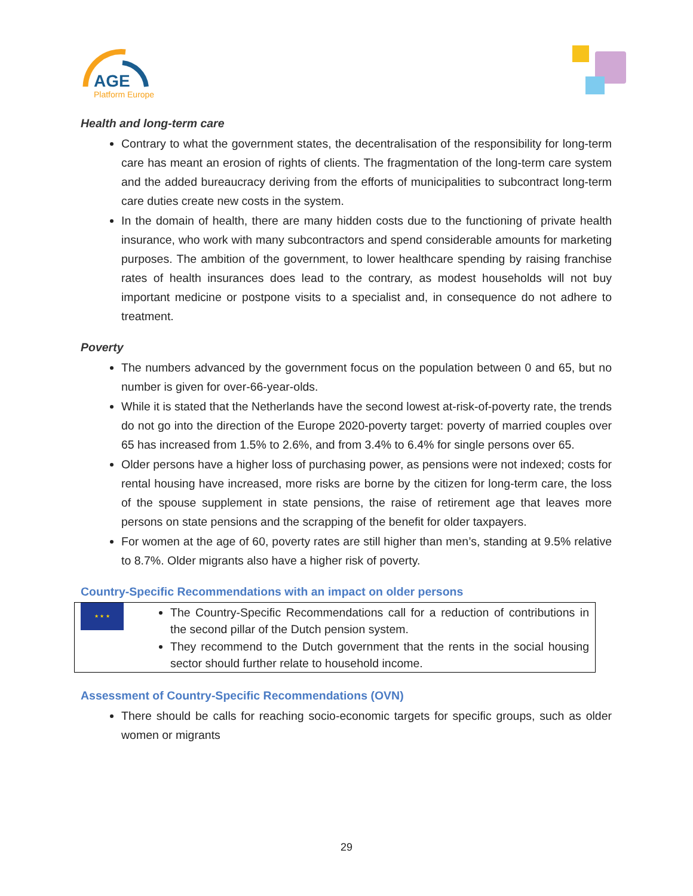AGE
Platform Europe
Health and long-term care
Contrary to what the government states, the decentralisation of the responsibility for long-term care has meant an erosion of rights of clients. The fragmentation of the long-term care system and the added bureaucracy deriving from the efforts of municipalities to subcontract long-term care duties create new costs in the system.
In the domain of health, there are many hidden costs due to the functioning of private health insurance, who work with many subcontractors and spend considerable amounts for marketing purposes. The ambition of the government, to lower healthcare spending by raising franchise rates of health insurances does lead to the contrary, as modest households will not buy important medicine or postpone visits to a specialist and, in consequence do not adhere to treatment.
Poverty
The numbers advanced by the government focus on the population between 0 and 65, but no number is given for over-66-year-olds.
While it is stated that the Netherlands have the second lowest at-risk-of-poverty rate, the trends do not go into the direction of the Europe 2020-poverty target: poverty of married couples over 65 has increased from 1.5% to 2.6%, and from 3.4% to 6.4% for single persons over 65.
Older persons have a higher loss of purchasing power, as pensions were not indexed; costs for rental housing have increased, more risks are borne by the citizen for long-term care, the loss of the spouse supplement in state pensions, the raise of retirement age that leaves more persons on state pensions and the scrapping of the benefit for older taxpayers.
For women at the age of 60, poverty rates are still higher than men’s, standing at 9.5% relative to 8.7%. Older migrants also have a higher risk of poverty.
Country-Specific Recommendations with an impact on older persons
| ★ ★ ★ | The Country-Specific Recommendations call for a reduction of contributions in the second pillar of the Dutch pension system. They recommend to the Dutch government that the rents in the social housing sector should further relate to household income. |
Assessment of Country-Specific Recommendations (OVN)
There should be calls for reaching socio-economic targets for specific groups, such as older women or migrants
29